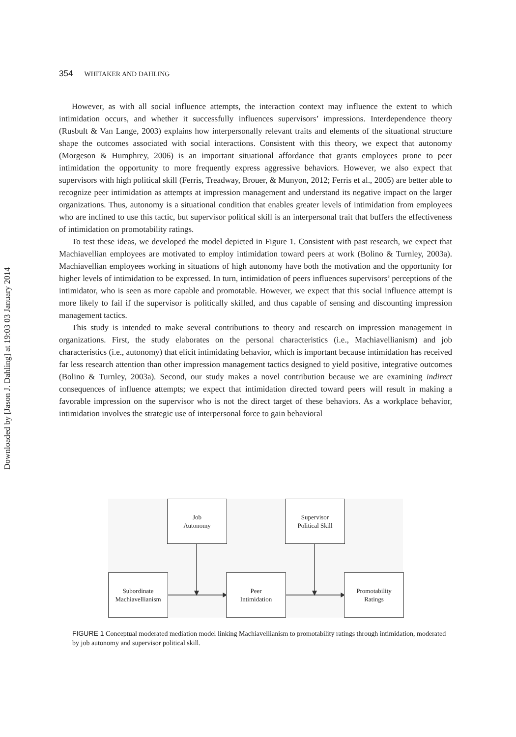Downloaded by [Jason J. Dahling] at 19:03 03 January 2014
354 WHITAKER AND DAHLING
However, as with all social influence attempts, the interaction context may influence the extent to which intimidation occurs, and whether it successfully influences supervisors’ impressions. Interdependence theory (Rusbult & Van Lange, 2003) explains how interpersonally relevant traits and elements of the situational structure shape the outcomes associated with social interactions. Consistent with this theory, we expect that autonomy (Morgeson & Humphrey, 2006) is an important situational affordance that grants employees prone to peer intimidation the opportunity to more frequently express aggressive behaviors. However, we also expect that supervisors with high political skill (Ferris, Treadway, Brouer, & Munyon, 2012; Ferris et al., 2005) are better able to recognize peer intimidation as attempts at impression management and understand its negative impact on the larger organizations. Thus, autonomy is a situational condition that enables greater levels of intimidation from employees who are inclined to use this tactic, but supervisor political skill is an interpersonal trait that buffers the effectiveness of intimidation on promotability ratings.
To test these ideas, we developed the model depicted in Figure 1. Consistent with past research, we expect that Machiavellian employees are motivated to employ intimidation toward peers at work (Bolino & Turnley, 2003a). Machiavellian employees working in situations of high autonomy have both the motivation and the opportunity for higher levels of intimidation to be expressed. In turn, intimidation of peers influences supervisors’ perceptions of the intimidator, who is seen as more capable and promotable. However, we expect that this social influence attempt is more likely to fail if the supervisor is politically skilled, and thus capable of sensing and discounting impression management tactics.
This study is intended to make several contributions to theory and research on impression management in organizations. First, the study elaborates on the personal characteristics (i.e., Machiavellianism) and job characteristics (i.e., autonomy) that elicit intimidating behavior, which is important because intimidation has received far less research attention than other impression management tactics designed to yield positive, integrative outcomes (Bolino & Turnley, 2003a). Second, our study makes a novel contribution because we are examining indirect consequences of influence attempts; we expect that intimidation directed toward peers will result in making a favorable impression on the supervisor who is not the direct target of these behaviors. As a workplace behavior, intimidation involves the strategic use of interpersonal force to gain behavioral
Job
Autonomy
Supervisor
Political Skill
Subordinate
Machiavellianism
Peer
Intimidation
Promotability
Ratings
FIGURE 1 Conceptual moderated mediation model linking Machiavellianism to promotability ratings through intimidation, moderated by job autonomy and supervisor political skill.